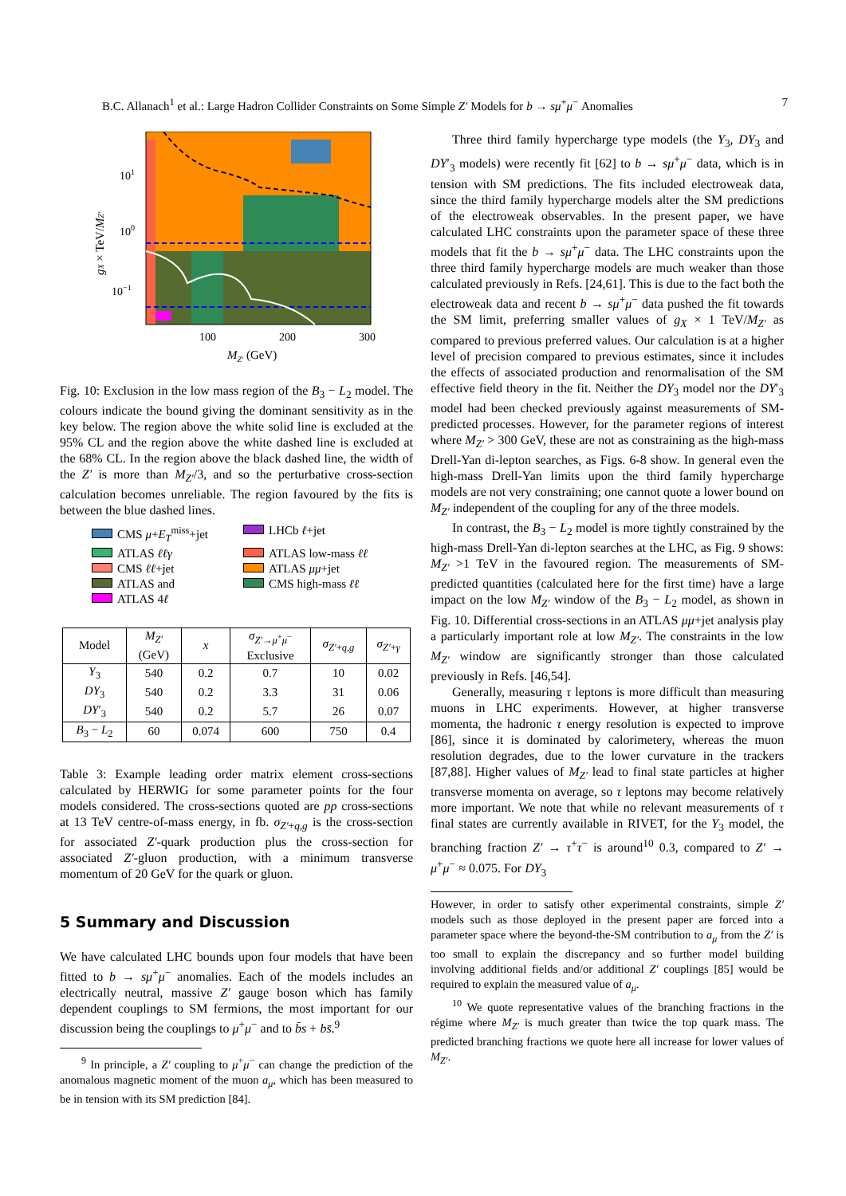B.C. Allanach<sup>1</sup> et al.: Large Hadron Collider Constraints on Some Simple Z′ Models for b → sμ<sup>+</sup>μ<sup>−</sup> Anomalies 7
101
100
10−1
100
200
300
MZ′ (GeV)
gX × TeV/MZ′
Fig. 10: Exclusion in the low mass region of the B<sub>3</sub> − L<sub>2</sub> model. The colours indicate the bound giving the dominant sensitivity as in the key below. The region above the white solid line is excluded at the 95% CL and the region above the white dashed line is excluded at the 68% CL. In the region above the black dashed line, the width of the Z′ is more than M<sub>Z′</sub>/3, and so the perturbative cross-section calculation becomes unreliable. The region favoured by the fits is between the blue dashed lines.
CMS μ+E<sub>T</sub><sup>miss</sup>+jet
LHCb ℓ+jet
ATLAS ℓℓγ
ATLAS low-mass ℓℓ
CMS ℓℓ+jet
ATLAS μμ+jet
ATLAS and
CMS high-mass ℓℓ
ATLAS 4ℓ
| Model | M<sub>Z′</sub> (GeV) | x | σ<sub>Z′→μ<sup>+</sup>μ<sup>−</sup></sub> Exclusive | σ<sub>Z′+q,g</sub> | σ<sub>Z′+γ</sub> |
| --- | --- | --- | --- | --- | --- |
| Y<sub>3</sub> | 540 | 0.2 | 0.7 | 10 | 0.02 |
| DY<sub>3</sub> | 540 | 0.2 | 3.3 | 31 | 0.06 |
| DY ′<sub>3</sub> | 540 | 0.2 | 5.7 | 26 | 0.07 |
| B<sub>3</sub> − L<sub>2</sub> | 60 | 0.074 | 600 | 750 | 0.4 |
Table 3: Example leading order matrix element cross-sections calculated by HERWIG for some parameter points for the four models considered. The cross-sections quoted are pp cross-sections at 13 TeV centre-of-mass energy, in fb. σ<sub>Z′+q,g</sub> is the cross-section for associated Z′-quark production plus the cross-section for associated Z′-gluon production, with a minimum transverse momentum of 20 GeV for the quark or gluon.
5 Summary and Discussion
We have calculated LHC bounds upon four models that have been fitted to b → sμ<sup>+</sup>μ<sup>−</sup> anomalies. Each of the models includes an electrically neutral, massive Z′ gauge boson which has family dependent couplings to SM fermions, the most important for our discussion being the couplings to μ<sup>+</sup>μ<sup>−</sup> and to b̄s + bs̄.<sup>9</sup>
<sup>9</sup> In principle, a Z′ coupling to μ<sup>+</sup>μ<sup>−</sup> can change the prediction of the anomalous magnetic moment of the muon a<sub>μ</sub>, which has been measured to be in tension with its SM prediction [84].
Three third family hypercharge type models (the Y<sub>3</sub>, DY<sub>3</sub> and DY′<sub>3</sub> models) were recently fit [62] to b → sμ<sup>+</sup>μ<sup>−</sup> data, which is in tension with SM predictions. The fits included electroweak data, since the third family hypercharge models alter the SM predictions of the electroweak observables. In the present paper, we have calculated LHC constraints upon the parameter space of these three models that fit the b → sμ<sup>+</sup>μ<sup>−</sup> data. The LHC constraints upon the three third family hypercharge models are much weaker than those calculated previously in Refs. [24,61]. This is due to the fact both the electroweak data and recent b → sμ<sup>+</sup>μ<sup>−</sup> data pushed the fit towards the SM limit, preferring smaller values of g<sub>X</sub> × 1 TeV/M<sub>Z′</sub> as compared to previous preferred values. Our calculation is at a higher level of precision compared to previous estimates, since it includes the effects of associated production and renormalisation of the SM effective field theory in the fit. Neither the DY<sub>3</sub> model nor the DY′<sub>3</sub> model had been checked previously against measurements of SM-predicted processes. However, for the parameter regions of interest where M<sub>Z′</sub> > 300 GeV, these are not as constraining as the high-mass Drell-Yan di-lepton searches, as Figs. 6-8 show. In general even the high-mass Drell-Yan limits upon the third family hypercharge models are not very constraining; one cannot quote a lower bound on M<sub>Z′</sub> independent of the coupling for any of the three models.
In contrast, the B<sub>3</sub> − L<sub>2</sub> model is more tightly constrained by the high-mass Drell-Yan di-lepton searches at the LHC, as Fig. 9 shows: M<sub>Z′</sub> >1 TeV in the favoured region. The measurements of SM-predicted quantities (calculated here for the first time) have a large impact on the low M<sub>Z′</sub> window of the B<sub>3</sub> − L<sub>2</sub> model, as shown in Fig. 10. Differential cross-sections in an ATLAS μμ+jet analysis play a particularly important role at low M<sub>Z′</sub>. The constraints in the low M<sub>Z′</sub> window are significantly stronger than those calculated previously in Refs. [46,54].
Generally, measuring τ leptons is more difficult than measuring muons in LHC experiments. However, at higher transverse momenta, the hadronic τ energy resolution is expected to improve [86], since it is dominated by calorimetery, whereas the muon resolution degrades, due to the lower curvature in the trackers [87,88]. Higher values of M<sub>Z′</sub> lead to final state particles at higher transverse momenta on average, so τ leptons may become relatively more important. We note that while no relevant measurements of τ final states are currently available in RIVET, for the Y<sub>3</sub> model, the branching fraction Z′ → τ<sup>+</sup>τ<sup>−</sup> is around<sup>10</sup> 0.3, compared to Z′ → μ<sup>+</sup>μ<sup>−</sup> ≈ 0.075. For DY<sub>3</sub>
However, in order to satisfy other experimental constraints, simple Z′ models such as those deployed in the present paper are forced into a parameter space where the beyond-the-SM contribution to a<sub>μ</sub> from the Z′ is too small to explain the discrepancy and so further model building involving additional fields and/or additional Z′ couplings [85] would be required to explain the measured value of a<sub>μ</sub>.
<sup>10</sup> We quote representative values of the branching fractions in the régime where M<sub>Z′</sub> is much greater than twice the top quark mass. The predicted branching fractions we quote here all increase for lower values of M<sub>Z′</sub>.